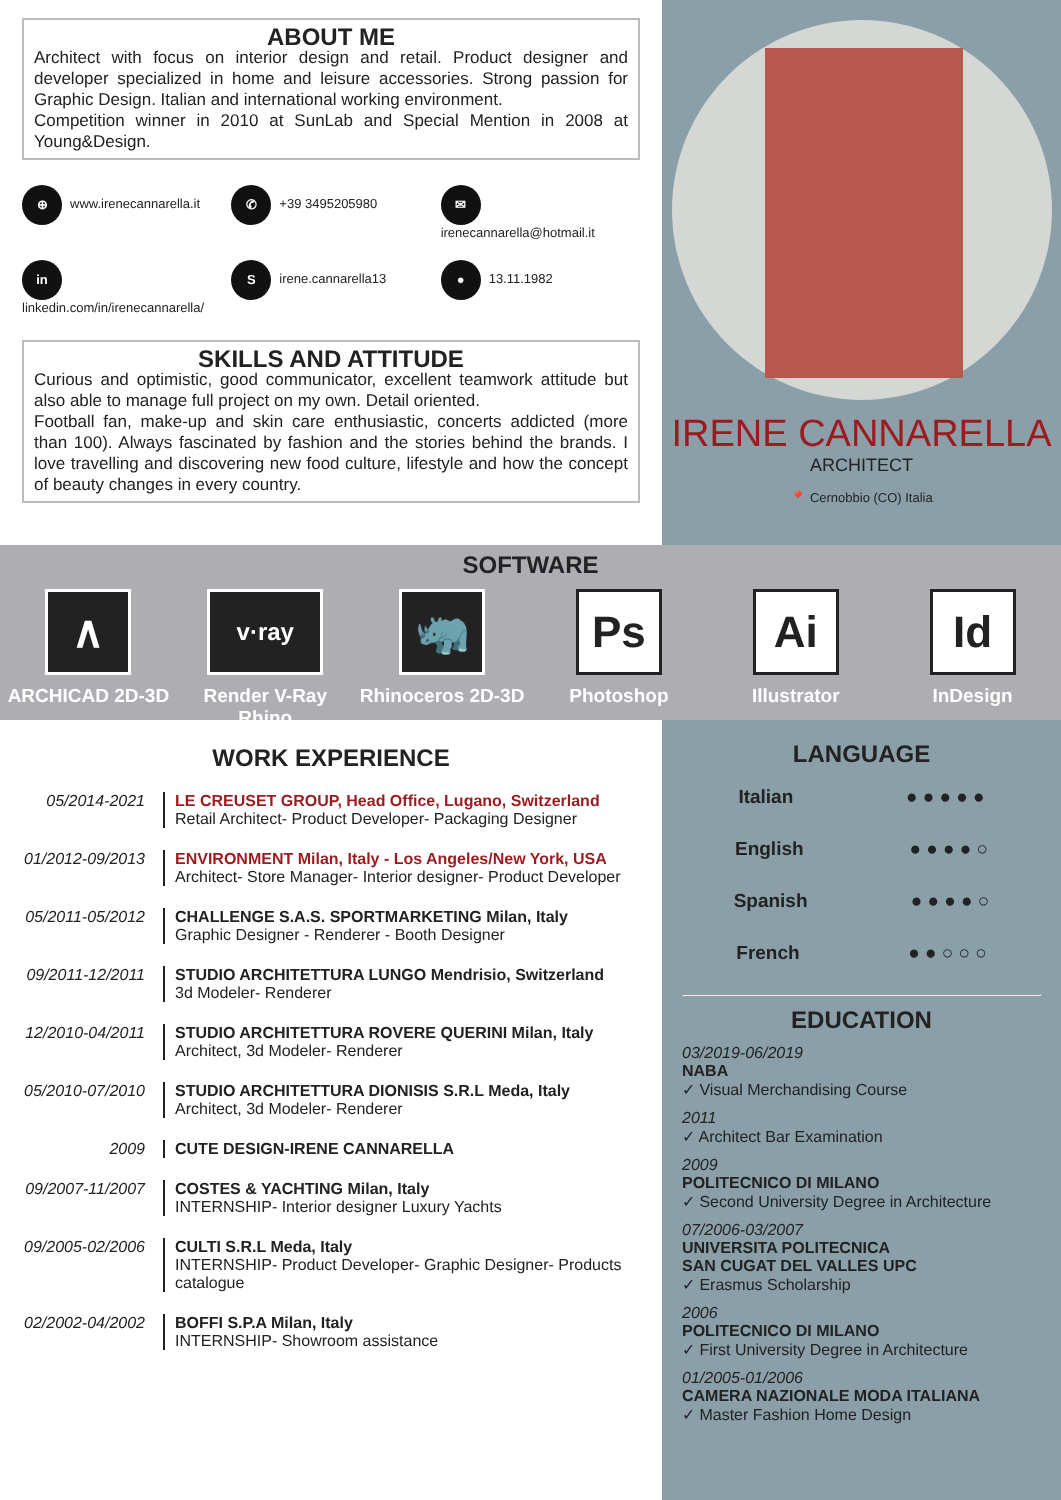ABOUT ME
Architect with focus on interior design and retail. Product designer and developer specialized in home and leisure accessories. Strong passion for Graphic Design. Italian and international working environment.
Competition winner in 2010 at SunLab and Special Mention in 2008 at Young&Design.
⊕ www.irenecannarella.it
✆ +39 3495205980
✉ irenecannarella@hotmail.it
in linkedin.com/in/irenecannarella/
Sirene.cannarella13
● 13.11.1982
SKILLS AND ATTITUDE
Curious and optimistic, good communicator, excellent teamwork attitude but also able to manage full project on my own. Detail oriented.
Football fan, make-up and skin care enthusiastic, concerts addicted (more than 100). Always fascinated by fashion and the stories behind the brands. I love travelling and discovering new food culture, lifestyle and how the concept of beauty changes in every country.
IRENE CANNARELLA
ARCHITECT
📍 Cernobbio (CO) Italia
SOFTWARE
∧
ARCHICAD 2D-3D
v·ray
Render V-Ray Rhino
🦏
Rhinoceros 2D-3D
Ps
Photoshop
Ai
Illustrator
Id
InDesign
WORK EXPERIENCE
05/2014-2021 LE CREUSET GROUP, Head Office, Lugano, Switzerland
Retail Architect- Product Developer- Packaging Designer
01/2012-09/2013
ENVIRONMENT Milan, Italy - Los Angeles/New York, USA
Architect- Store Manager- Interior designer- Product Developer
05/2011-05/2012
CHALLENGE S.A.S. SPORTMARKETING Milan, Italy
Graphic Designer - Renderer - Booth Designer
09/2011-12/2011
STUDIO ARCHITETTURA LUNGO Mendrisio, Switzerland
3d Modeler- Renderer
12/2010-04/2011
STUDIO ARCHITETTURA ROVERE QUERINI Milan, Italy
Architect, 3d Modeler- Renderer
05/2010-07/2010
STUDIO ARCHITETTURA DIONISIS S.R.L Meda, Italy
Architect, 3d Modeler- Renderer
2009 CUTE DESIGN-IRENE CANNARELLA
09/2007-11/2007
COSTES & YACHTING Milan, Italy
INTERNSHIP- Interior designer Luxury Yachts
09/2005-02/2006
CULTI S.R.L Meda, Italy
INTERNSHIP- Product Developer- Graphic Designer- Products catalogue
02/2002-04/2002
BOFFI S.P.A Milan, Italy
INTERNSHIP- Showroom assistance
LANGUAGE
Italian ● ● ● ● ●
English ● ● ● ● ○
Spanish ● ● ● ● ○
French ● ● ○ ○ ○
EDUCATION
03/2019-06/2019
NABA
✓ Visual Merchandising Course
2011
✓ Architect Bar Examination
2009
POLITECNICO DI MILANO
✓ Second University Degree in Architecture
07/2006-03/2007
UNIVERSITA POLITECNICA
SAN CUGAT DEL VALLES UPC
✓ Erasmus Scholarship
2006
POLITECNICO DI MILANO
✓ First University Degree in Architecture
01/2005-01/2006
CAMERA NAZIONALE MODA ITALIANA
✓ Master Fashion Home Design